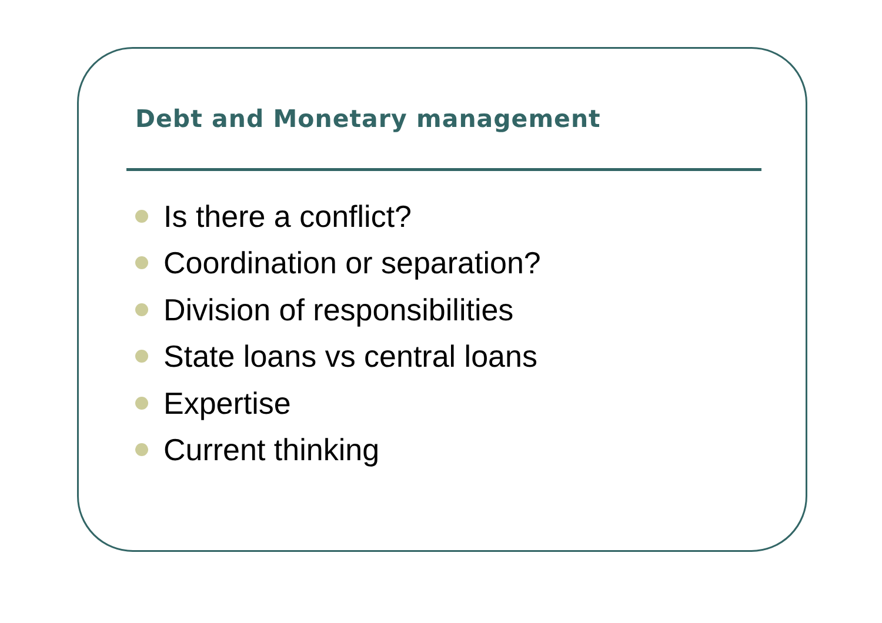Debt and Monetary management
Is there a conflict?
Coordination or separation?
Division of responsibilities
State loans vs central loans
Expertise
Current thinking